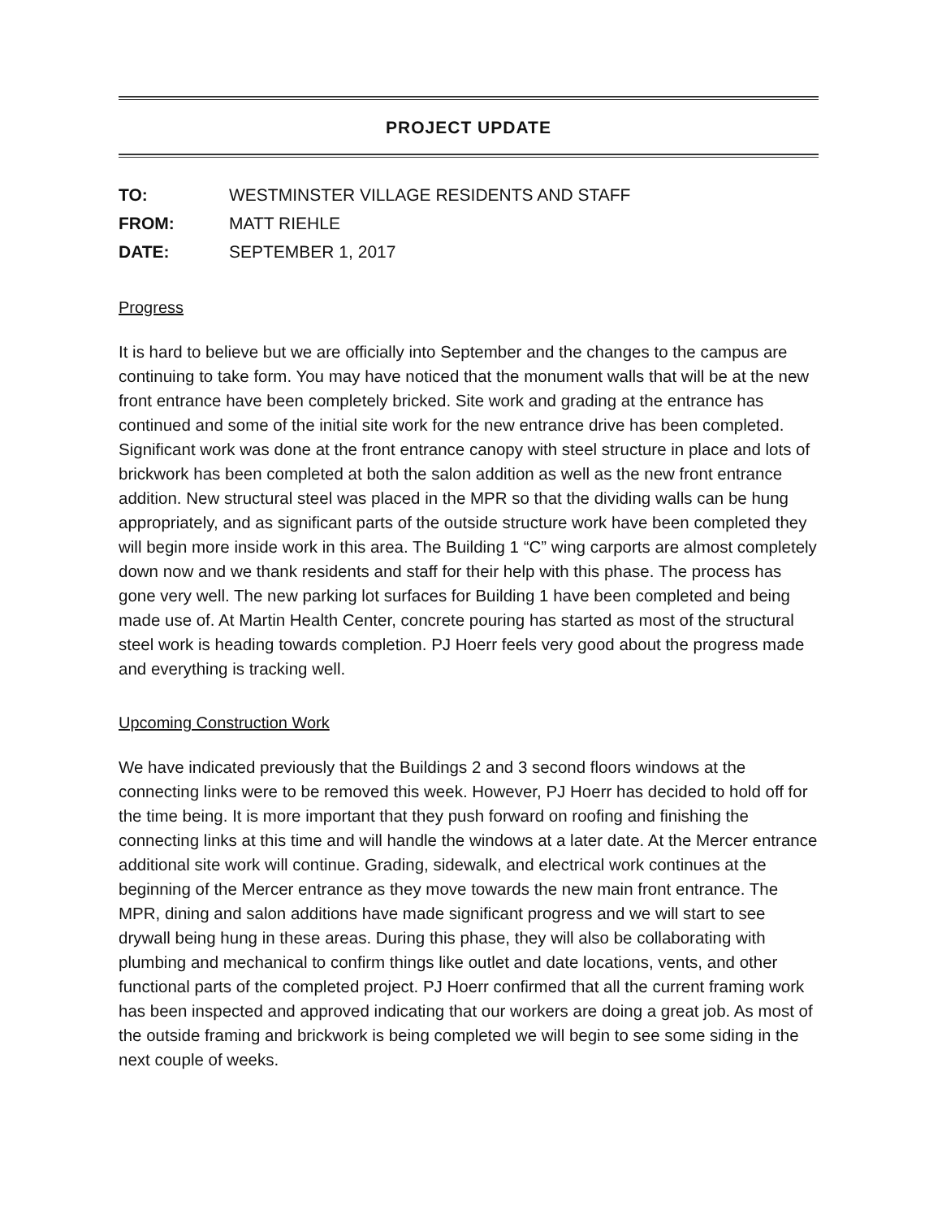PROJECT UPDATE
| TO: | WESTMINSTER VILLAGE RESIDENTS AND STAFF |
| FROM: | MATT RIEHLE |
| DATE: | SEPTEMBER 1, 2017 |
Progress
It is hard to believe but we are officially into September and the changes to the campus are continuing to take form. You may have noticed that the monument walls that will be at the new front entrance have been completely bricked. Site work and grading at the entrance has continued and some of the initial site work for the new entrance drive has been completed. Significant work was done at the front entrance canopy with steel structure in place and lots of brickwork has been completed at both the salon addition as well as the new front entrance addition. New structural steel was placed in the MPR so that the dividing walls can be hung appropriately, and as significant parts of the outside structure work have been completed they will begin more inside work in this area. The Building 1 “C” wing carports are almost completely down now and we thank residents and staff for their help with this phase. The process has gone very well. The new parking lot surfaces for Building 1 have been completed and being made use of. At Martin Health Center, concrete pouring has started as most of the structural steel work is heading towards completion. PJ Hoerr feels very good about the progress made and everything is tracking well.
Upcoming Construction Work
We have indicated previously that the Buildings 2 and 3 second floors windows at the connecting links were to be removed this week. However, PJ Hoerr has decided to hold off for the time being. It is more important that they push forward on roofing and finishing the connecting links at this time and will handle the windows at a later date. At the Mercer entrance additional site work will continue. Grading, sidewalk, and electrical work continues at the beginning of the Mercer entrance as they move towards the new main front entrance. The MPR, dining and salon additions have made significant progress and we will start to see drywall being hung in these areas. During this phase, they will also be collaborating with plumbing and mechanical to confirm things like outlet and date locations, vents, and other functional parts of the completed project. PJ Hoerr confirmed that all the current framing work has been inspected and approved indicating that our workers are doing a great job. As most of the outside framing and brickwork is being completed we will begin to see some siding in the next couple of weeks.